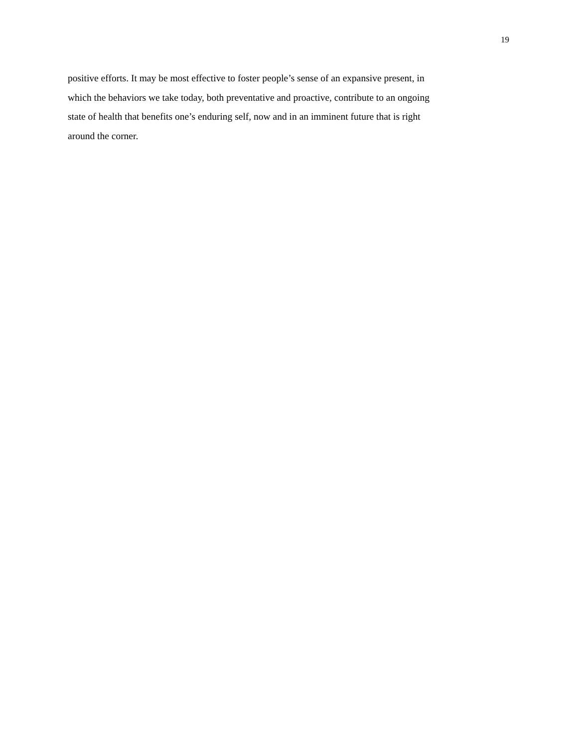19
positive efforts. It may be most effective to foster people’s sense of an expansive present, in
which the behaviors we take today, both preventative and proactive, contribute to an ongoing
state of health that benefits one’s enduring self, now and in an imminent future that is right
around the corner.